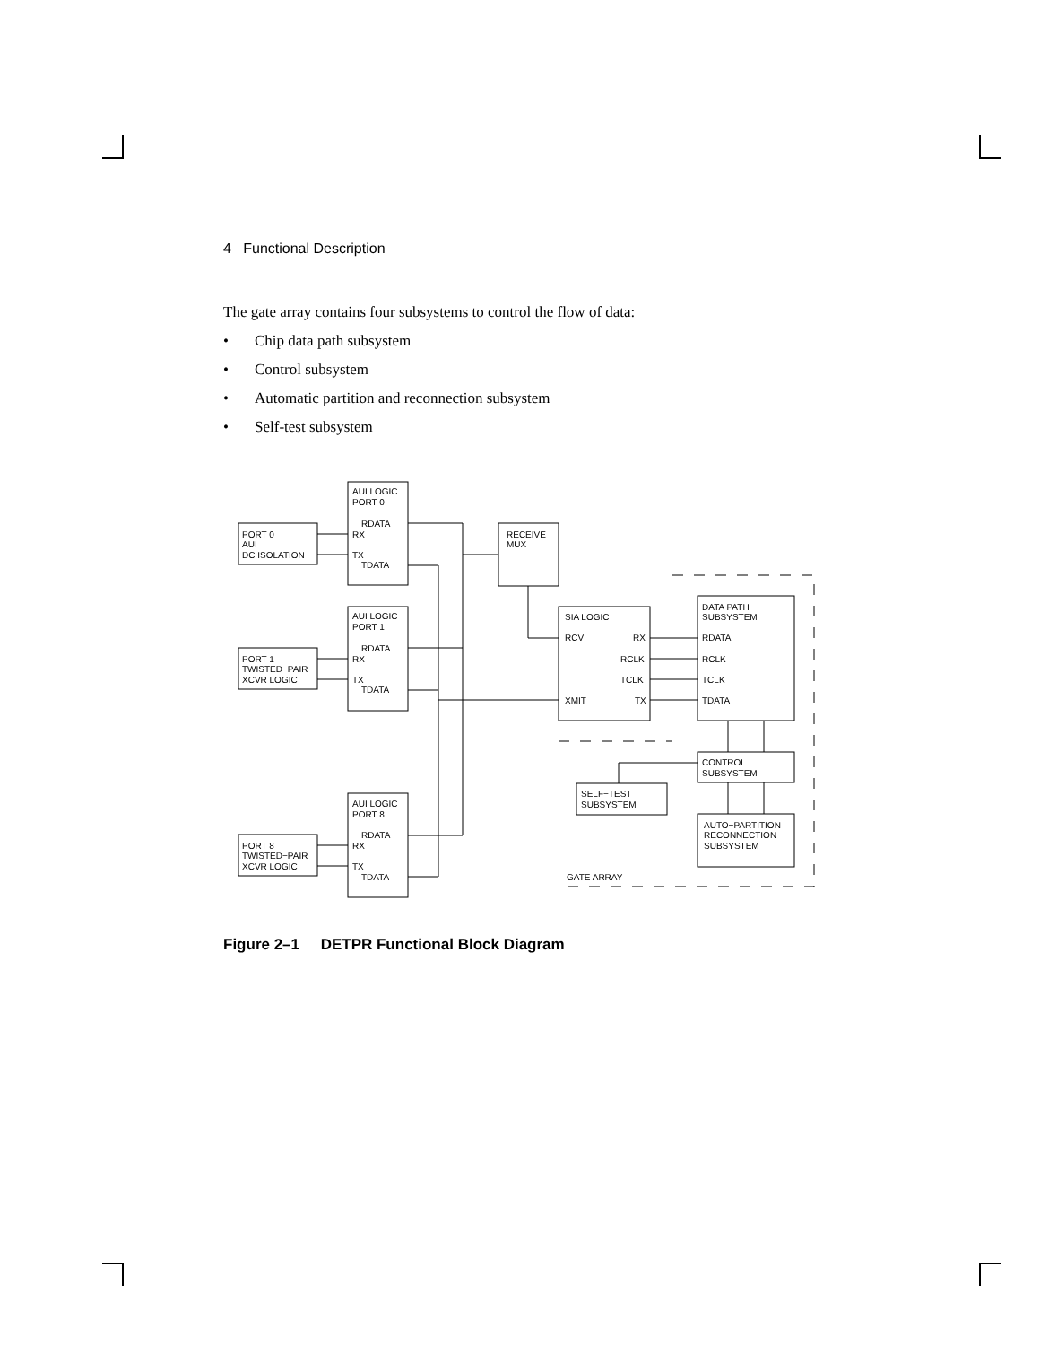4 Functional Description
The gate array contains four subsystems to control the flow of data:
• Chip data path subsystem
• Control subsystem
• Automatic partition and reconnection subsystem
• Self-test subsystem
AUI LOGIC
PORT 0
RDATA
RX
TX
TDATA
PORT 0
AUI
DC ISOLATION
AUI LOGIC
PORT 1
RDATA
RX
TX
TDATA
PORT 1
TWISTED−PAIR
XCVR LOGIC
AUI LOGIC
PORT 8
RDATA
RX
TX
TDATA
PORT 8
TWISTED−PAIR
XCVR LOGIC
RECEIVE
MUX
SIA LOGIC
RCV
RX
RCLK
TCLK
XMIT
TX
DATA PATH
SUBSYSTEM
RDATA
RCLK
TCLK
TDATA
CONTROL
SUBSYSTEM
SELF−TEST
SUBSYSTEM
AUTO−PARTITION
RECONNECTION
SUBSYSTEM
GATE ARRAY
Figure 2–1 DETPR Functional Block Diagram